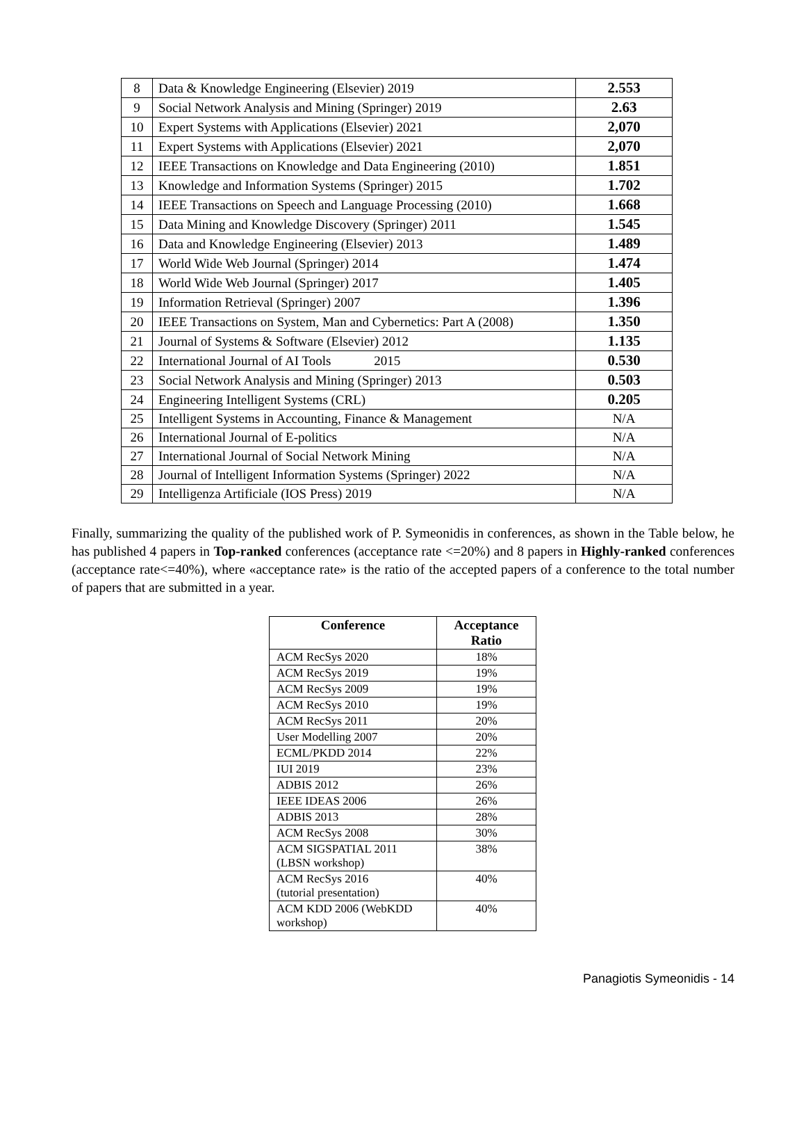| 8 | Data & Knowledge Engineering (Elsevier) 2019 | 2.553 |
| 9 | Social Network Analysis and Mining (Springer) 2019 | 2.63 |
| 10 | Expert Systems with Applications (Elsevier) 2021 | 2,070 |
| 11 | Expert Systems with Applications (Elsevier) 2021 | 2,070 |
| 12 | IEEE Transactions on Knowledge and Data Engineering (2010) | 1.851 |
| 13 | Knowledge and Information Systems (Springer) 2015 | 1.702 |
| 14 | IEEE Transactions on Speech and Language Processing (2010) | 1.668 |
| 15 | Data Mining and Knowledge Discovery (Springer) 2011 | 1.545 |
| 16 | Data and Knowledge Engineering (Elsevier) 2013 | 1.489 |
| 17 | World Wide Web Journal (Springer) 2014 | 1.474 |
| 18 | World Wide Web Journal (Springer) 2017 | 1.405 |
| 19 | Information Retrieval (Springer) 2007 | 1.396 |
| 20 | IEEE Transactions on System, Man and Cybernetics: Part A (2008) | 1.350 |
| 21 | Journal of Systems & Software (Elsevier) 2012 | 1.135 |
| 22 | International Journal of AI Tools 2015 | 0.530 |
| 23 | Social Network Analysis and Mining (Springer) 2013 | 0.503 |
| 24 | Engineering Intelligent Systems (CRL) | 0.205 |
| 25 | Intelligent Systems in Accounting, Finance & Management | N/A |
| 26 | International Journal of E-politics | N/A |
| 27 | International Journal of Social Network Mining | N/A |
| 28 | Journal of Intelligent Information Systems (Springer) 2022 | N/A |
| 29 | Intelligenza Artificiale (IOS Press) 2019 | N/A |
Finally, summarizing the quality of the published work of P. Symeonidis in conferences, as shown in the Table below, he has published 4 papers in Top-ranked conferences (acceptance rate <=20%) and 8 papers in Highly-ranked conferences (acceptance rate<=40%), where «acceptance rate» is the ratio of the accepted papers of a conference to the total number of papers that are submitted in a year.
| Conference | Acceptance Ratio |
| --- | --- |
| ACM RecSys 2020 | 18% |
| ACM RecSys 2019 | 19% |
| ACM RecSys 2009 | 19% |
| ACM RecSys 2010 | 19% |
| ACM RecSys 2011 | 20% |
| User Modelling 2007 | 20% |
| ECML/PKDD 2014 | 22% |
| IUI 2019 | 23% |
| ADBIS 2012 | 26% |
| IEEE IDEAS 2006 | 26% |
| ADBIS 2013 | 28% |
| ACM RecSys 2008 | 30% |
| ACM SIGSPATIAL 2011 (LBSN workshop) | 38% |
| ACM RecSys 2016 (tutorial presentation) | 40% |
| ACM KDD 2006 (WebKDD workshop) | 40% |
Panagiotis Symeonidis - 14